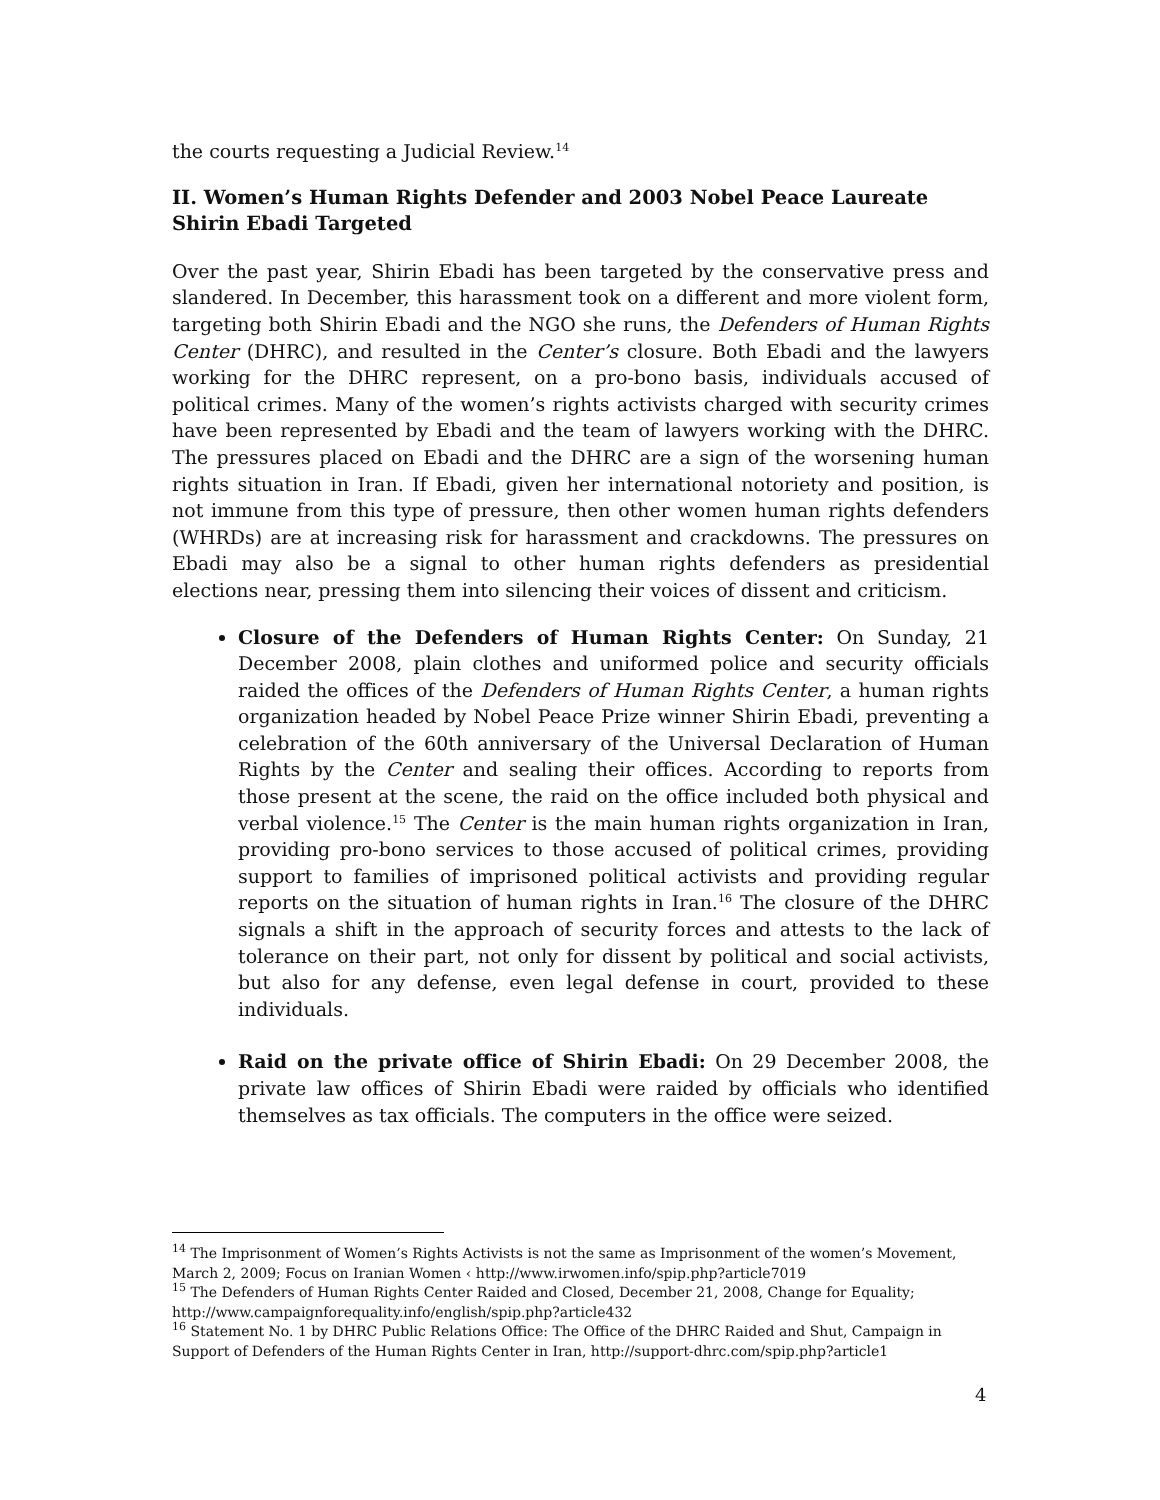the courts requesting a Judicial Review.<sup>14</sup>
II. Women’s Human Rights Defender and 2003 Nobel Peace Laureate Shirin Ebadi Targeted
Over the past year, Shirin Ebadi has been targeted by the conservative press and slandered. In December, this harassment took on a different and more violent form, targeting both Shirin Ebadi and the NGO she runs, the Defenders of Human Rights Center (DHRC), and resulted in the Center’s closure. Both Ebadi and the lawyers working for the DHRC represent, on a pro-bono basis, individuals accused of political crimes. Many of the women’s rights activists charged with security crimes have been represented by Ebadi and the team of lawyers working with the DHRC. The pressures placed on Ebadi and the DHRC are a sign of the worsening human rights situation in Iran. If Ebadi, given her international notoriety and position, is not immune from this type of pressure, then other women human rights defenders (WHRDs) are at increasing risk for harassment and crackdowns. The pressures on Ebadi may also be a signal to other human rights defenders as presidential elections near, pressing them into silencing their voices of dissent and criticism.
Closure of the Defenders of Human Rights Center: On Sunday, 21 December 2008, plain clothes and uniformed police and security officials raided the offices of the Defenders of Human Rights Center, a human rights organization headed by Nobel Peace Prize winner Shirin Ebadi, preventing a celebration of the 60th anniversary of the Universal Declaration of Human Rights by the Center and sealing their offices. According to reports from those present at the scene, the raid on the office included both physical and verbal violence.<sup>15</sup> The Center is the main human rights organization in Iran, providing pro-bono services to those accused of political crimes, providing support to families of imprisoned political activists and providing regular reports on the situation of human rights in Iran.<sup>16</sup> The closure of the DHRC signals a shift in the approach of security forces and attests to the lack of tolerance on their part, not only for dissent by political and social activists, but also for any defense, even legal defense in court, provided to these individuals.
Raid on the private office of Shirin Ebadi: On 29 December 2008, the private law offices of Shirin Ebadi were raided by officials who identified themselves as tax officials. The computers in the office were seized.
<sup>14</sup> The Imprisonment of Women’s Rights Activists is not the same as Imprisonment of the women’s Movement, March 2, 2009; Focus on Iranian Women ‹ http://www.irwomen.info/spip.php?article7019
<sup>15</sup> The Defenders of Human Rights Center Raided and Closed, December 21, 2008, Change for Equality; http://www.campaignforequality.info/english/spip.php?article432
<sup>16</sup> Statement No. 1 by DHRC Public Relations Office: The Office of the DHRC Raided and Shut, Campaign in Support of Defenders of the Human Rights Center in Iran, http://support-dhrc.com/spip.php?article1
4